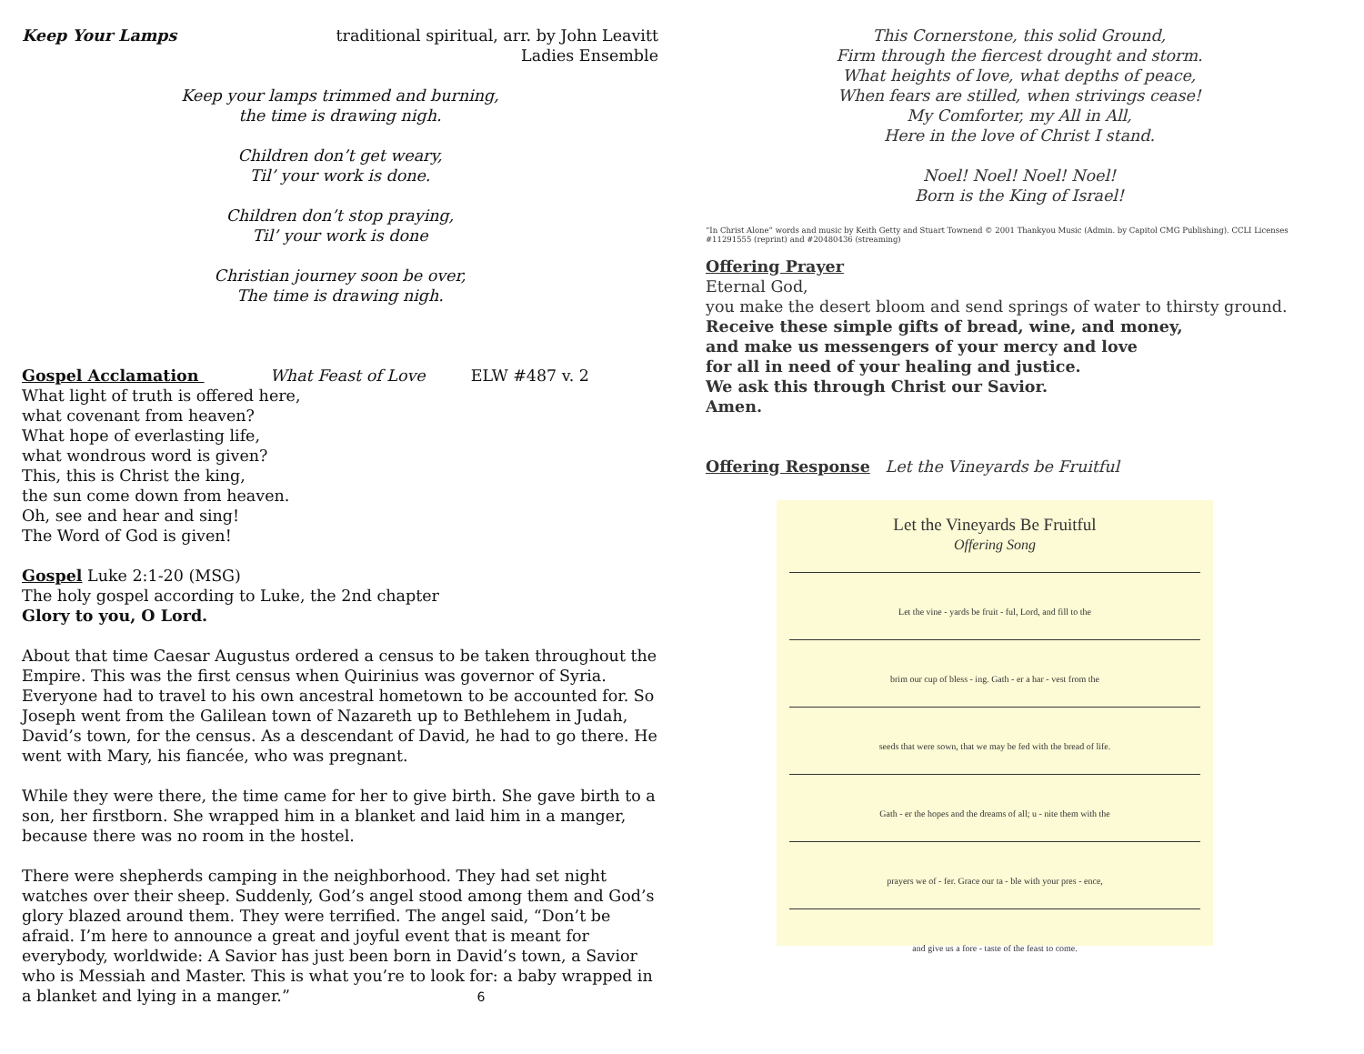Keep Your Lamps traditional spiritual, arr. by John Leavitt
Ladies Ensemble
Keep your lamps trimmed and burning,
the time is drawing nigh.
Children don’t get weary,
Til’ your work is done.
Children don’t stop praying,
Til’ your work is done
Christian journey soon be over,
The time is drawing nigh.
Gospel Acclamation What Feast of Love ELW #487 v. 2
What light of truth is offered here,
what covenant from heaven?
What hope of everlasting life,
what wondrous word is given?
This, this is Christ the king,
the sun come down from heaven.
Oh, see and hear and sing!
The Word of God is given!
Gospel Luke 2:1-20 (MSG)
The holy gospel according to Luke, the 2nd chapter
Glory to you, O Lord.
About that time Caesar Augustus ordered a census to be taken throughout the Empire. This was the first census when Quirinius was governor of Syria. Everyone had to travel to his own ancestral hometown to be accounted for. So Joseph went from the Galilean town of Nazareth up to Bethlehem in Judah, David’s town, for the census. As a descendant of David, he had to go there. He went with Mary, his fiancée, who was pregnant.
While they were there, the time came for her to give birth. She gave birth to a son, her firstborn. She wrapped him in a blanket and laid him in a manger, because there was no room in the hostel.
There were shepherds camping in the neighborhood. They had set night watches over their sheep. Suddenly, God’s angel stood among them and God’s glory blazed around them. They were terrified. The angel said, “Don’t be afraid. I’m here to announce a great and joyful event that is meant for everybody, worldwide: A Savior has just been born in David’s town, a Savior who is Messiah and Master. This is what you’re to look for: a baby wrapped in a blanket and lying in a manger.” 6
This Cornerstone, this solid Ground,
Firm through the fiercest drought and storm.
What heights of love, what depths of peace,
When fears are stilled, when strivings cease!
My Comforter, my All in All,
Here in the love of Christ I stand.
Noel! Noel! Noel! Noel!
Born is the King of Israel!
“In Christ Alone” words and music by Keith Getty and Stuart Townend © 2001 Thankyou Music (Admin. by Capitol CMG Publishing). CCLI Licenses #11291555 (reprint) and #20480436 (streaming)
Offering Prayer
Eternal God,
you make the desert bloom and send springs of water to thirsty ground.
Receive these simple gifts of bread, wine, and money,
and make us messengers of your mercy and love
for all in need of your healing and justice.
We ask this through Christ our Savior.
Amen.
Offering Response Let the Vineyards be Fruitful
Let the Vineyards Be Fruitful
Offering Song
Let the vine - yards be fruit - ful, Lord, and fill to the
brim our cup of bless - ing. Gath - er a har - vest from the
seeds that were sown, that we may be fed with the bread of life.
Gath - er the hopes and the dreams of all; u - nite them with the
prayers we of - fer. Grace our ta - ble with your pres - ence,
and give us a fore - taste of the feast to come.